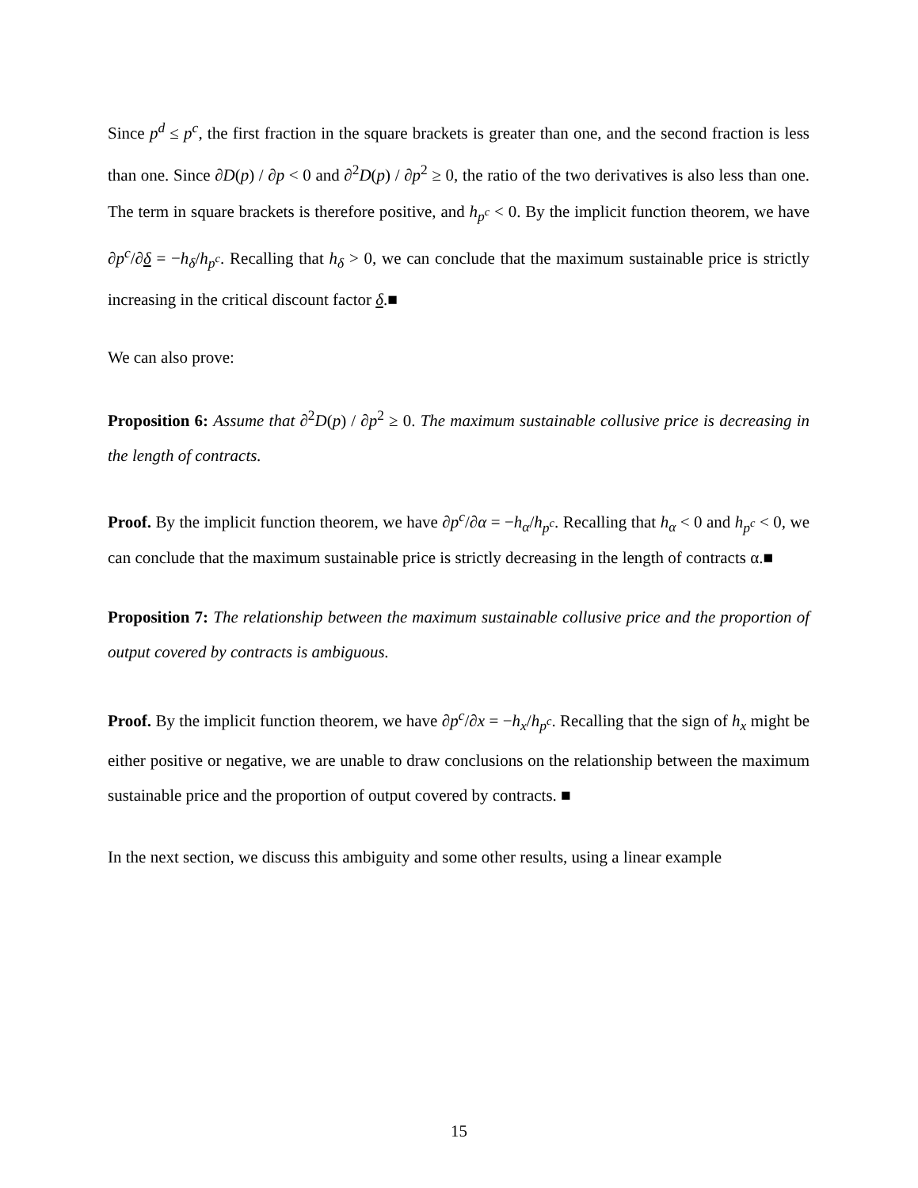Since p<sup>d</sup> ≤ p<sup>c</sup>, the first fraction in the square brackets is greater than one, and the second fraction is less than one. Since ∂D(p) / ∂p < 0 and ∂<sup>2</sup>D(p) / ∂p<sup>2</sup> ≥ 0, the ratio of the two derivatives is also less than one. The term in square brackets is therefore positive, and h<sub>p<sup>c</sup></sub> < 0. By the implicit function theorem, we have ∂p<sup>c</sup>/∂δ = −h<sub>δ</sub>/h<sub>p<sup>c</sup></sub>. Recalling that h<sub>δ</sub> > 0, we can conclude that the maximum sustainable price is strictly increasing in the critical discount factor δ.■
We can also prove:
Proposition 6: Assume that ∂<sup>2</sup>D(p) / ∂p<sup>2</sup> ≥ 0. The maximum sustainable collusive price is decreasing in the length of contracts.
Proof. By the implicit function theorem, we have ∂p<sup>c</sup>/∂α = −h<sub>α</sub>/h<sub>p<sup>c</sup></sub>. Recalling that h<sub>α</sub> < 0 and h<sub>p<sup>c</sup></sub> < 0, we can conclude that the maximum sustainable price is strictly decreasing in the length of contracts α.■
Proposition 7: The relationship between the maximum sustainable collusive price and the proportion of output covered by contracts is ambiguous.
Proof. By the implicit function theorem, we have ∂p<sup>c</sup>/∂x = −h<sub>x</sub>/h<sub>p<sup>c</sup></sub>. Recalling that the sign of h<sub>x</sub> might be either positive or negative, we are unable to draw conclusions on the relationship between the maximum sustainable price and the proportion of output covered by contracts. ■
In the next section, we discuss this ambiguity and some other results, using a linear example
15